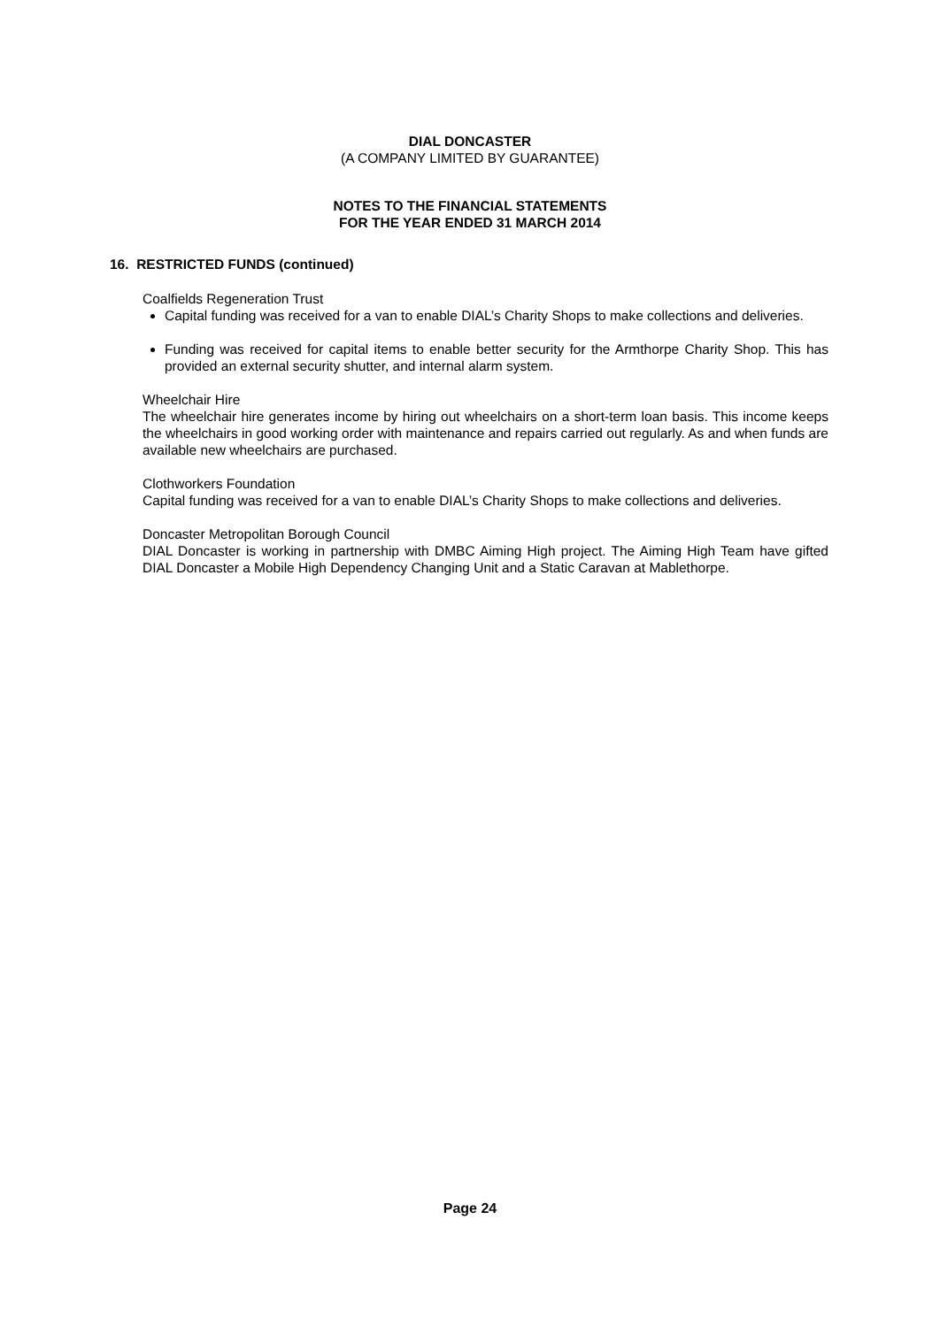DIAL DONCASTER
(A COMPANY LIMITED BY GUARANTEE)
NOTES TO THE FINANCIAL STATEMENTS
FOR THE YEAR ENDED 31 MARCH 2014
16. RESTRICTED FUNDS (continued)
Coalfields Regeneration Trust
Capital funding was received for a van to enable DIAL’s Charity Shops to make collections and deliveries.
Funding was received for capital items to enable better security for the Armthorpe Charity Shop. This has provided an external security shutter, and internal alarm system.
Wheelchair Hire
The wheelchair hire generates income by hiring out wheelchairs on a short-term loan basis. This income keeps the wheelchairs in good working order with maintenance and repairs carried out regularly. As and when funds are available new wheelchairs are purchased.
Clothworkers Foundation
Capital funding was received for a van to enable DIAL’s Charity Shops to make collections and deliveries.
Doncaster Metropolitan Borough Council
DIAL Doncaster is working in partnership with DMBC Aiming High project. The Aiming High Team have gifted DIAL Doncaster a Mobile High Dependency Changing Unit and a Static Caravan at Mablethorpe.
Page 24